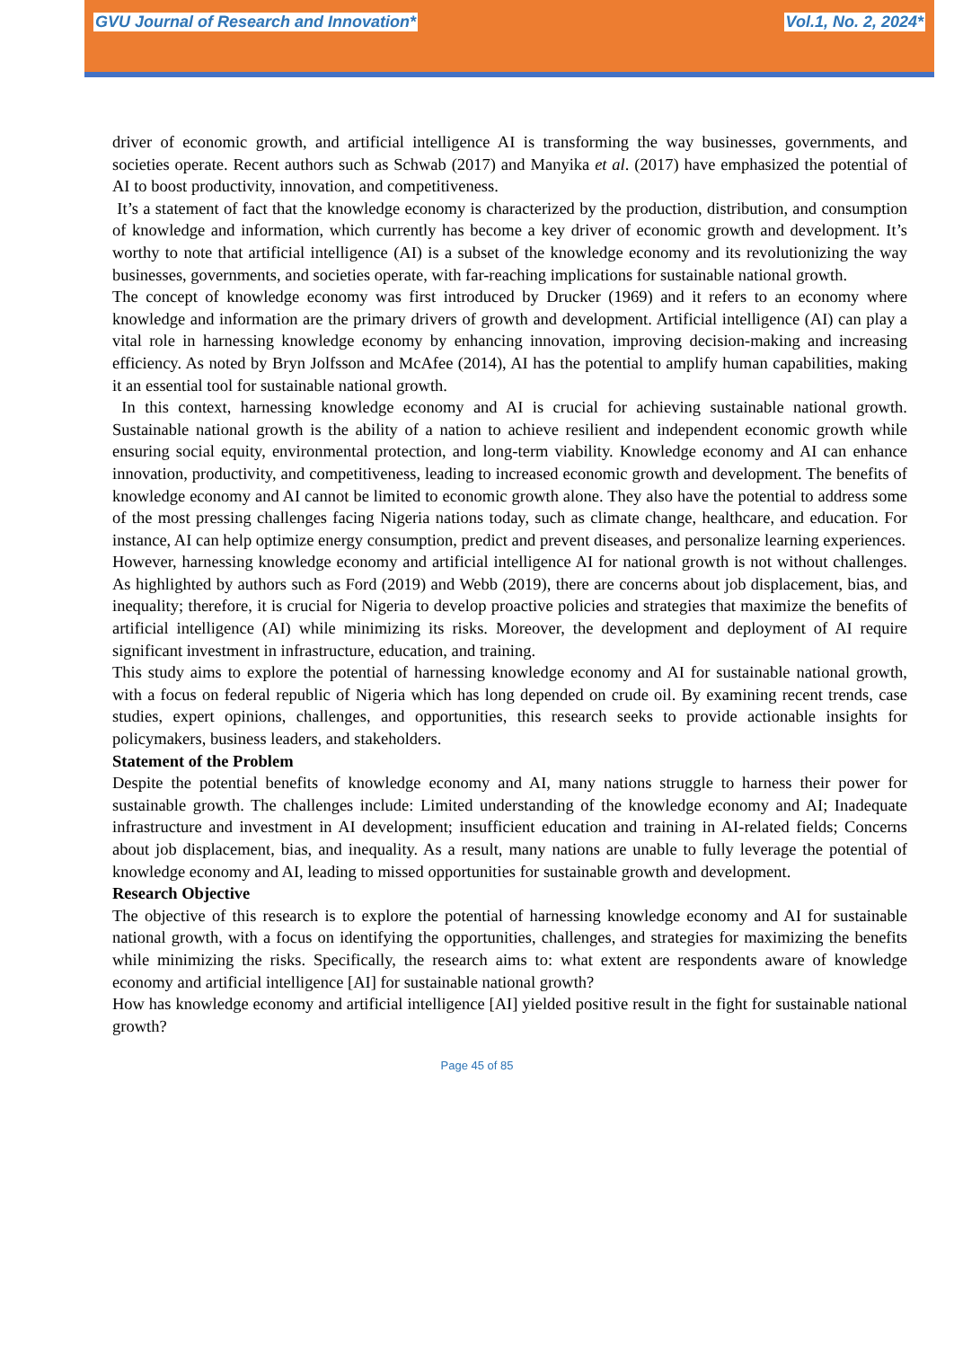GVU Journal of Research and Innovation* Vol.1, No. 2, 2024*
driver of economic growth, and artificial intelligence AI is transforming the way businesses, governments, and societies operate. Recent authors such as Schwab (2017) and Manyika et al. (2017) have emphasized the potential of AI to boost productivity, innovation, and competitiveness.
It’s a statement of fact that the knowledge economy is characterized by the production, distribution, and consumption of knowledge and information, which currently has become a key driver of economic growth and development. It’s worthy to note that artificial intelligence (AI) is a subset of the knowledge economy and its revolutionizing the way businesses, governments, and societies operate, with far-reaching implications for sustainable national growth.
The concept of knowledge economy was first introduced by Drucker (1969) and it refers to an economy where knowledge and information are the primary drivers of growth and development. Artificial intelligence (AI) can play a vital role in harnessing knowledge economy by enhancing innovation, improving decision-making and increasing efficiency. As noted by Bryn Jolfsson and McAfee (2014), AI has the potential to amplify human capabilities, making it an essential tool for sustainable national growth.
In this context, harnessing knowledge economy and AI is crucial for achieving sustainable national growth. Sustainable national growth is the ability of a nation to achieve resilient and independent economic growth while ensuring social equity, environmental protection, and long-term viability. Knowledge economy and AI can enhance innovation, productivity, and competitiveness, leading to increased economic growth and development. The benefits of knowledge economy and AI cannot be limited to economic growth alone. They also have the potential to address some of the most pressing challenges facing Nigeria nations today, such as climate change, healthcare, and education. For instance, AI can help optimize energy consumption, predict and prevent diseases, and personalize learning experiences.
However, harnessing knowledge economy and artificial intelligence AI for national growth is not without challenges. As highlighted by authors such as Ford (2019) and Webb (2019), there are concerns about job displacement, bias, and inequality; therefore, it is crucial for Nigeria to develop proactive policies and strategies that maximize the benefits of artificial intelligence (AI) while minimizing its risks. Moreover, the development and deployment of AI require significant investment in infrastructure, education, and training.
This study aims to explore the potential of harnessing knowledge economy and AI for sustainable national growth, with a focus on federal republic of Nigeria which has long depended on crude oil. By examining recent trends, case studies, expert opinions, challenges, and opportunities, this research seeks to provide actionable insights for policymakers, business leaders, and stakeholders.
Statement of the Problem
Despite the potential benefits of knowledge economy and AI, many nations struggle to harness their power for sustainable growth. The challenges include: Limited understanding of the knowledge economy and AI; Inadequate infrastructure and investment in AI development; insufficient education and training in AI-related fields; Concerns about job displacement, bias, and inequality. As a result, many nations are unable to fully leverage the potential of knowledge economy and AI, leading to missed opportunities for sustainable growth and development.
Research Objective
The objective of this research is to explore the potential of harnessing knowledge economy and AI for sustainable national growth, with a focus on identifying the opportunities, challenges, and strategies for maximizing the benefits while minimizing the risks. Specifically, the research aims to: what extent are respondents aware of knowledge economy and artificial intelligence [AI] for sustainable national growth?
How has knowledge economy and artificial intelligence [AI] yielded positive result in the fight for sustainable national growth?
Page 45 of 85